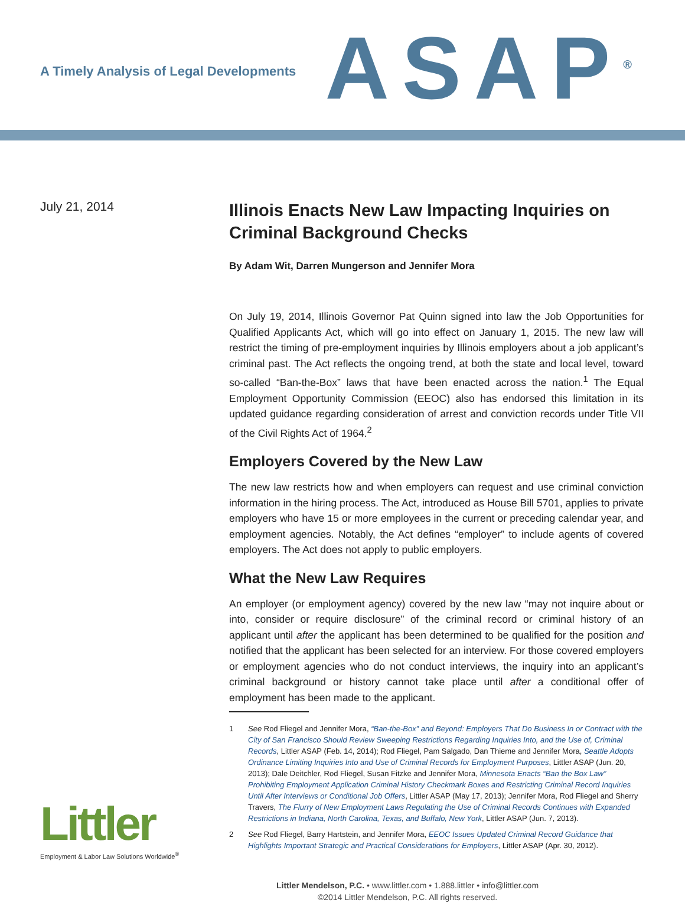A Timely Analysis of Legal Developments
ASAP<sup>®</sup>
July 21, 2014
Illinois Enacts New Law Impacting Inquiries on Criminal Background Checks
By Adam Wit, Darren Mungerson and Jennifer Mora
On July 19, 2014, Illinois Governor Pat Quinn signed into law the Job Opportunities for Qualified Applicants Act, which will go into effect on January 1, 2015. The new law will restrict the timing of pre-employment inquiries by Illinois employers about a job applicant’s criminal past. The Act reflects the ongoing trend, at both the state and local level, toward so-called “Ban-the-Box” laws that have been enacted across the nation.<sup>1</sup> The Equal Employment Opportunity Commission (EEOC) also has endorsed this limitation in its updated guidance regarding consideration of arrest and conviction records under Title VII of the Civil Rights Act of 1964.<sup>2</sup>
Employers Covered by the New Law
The new law restricts how and when employers can request and use criminal conviction information in the hiring process. The Act, introduced as House Bill 5701, applies to private employers who have 15 or more employees in the current or preceding calendar year, and employment agencies. Notably, the Act defines “employer” to include agents of covered employers. The Act does not apply to public employers.
What the New Law Requires
An employer (or employment agency) covered by the new law “may not inquire about or into, consider or require disclosure” of the criminal record or criminal history of an applicant until after the applicant has been determined to be qualified for the position and notified that the applicant has been selected for an interview. For those covered employers or employment agencies who do not conduct interviews, the inquiry into an applicant’s criminal background or history cannot take place until after a conditional offer of employment has been made to the applicant.
1 See Rod Fliegel and Jennifer Mora, “Ban-the-Box” and Beyond: Employers That Do Business In or Contract with the City of San Francisco Should Review Sweeping Restrictions Regarding Inquiries Into, and the Use of, Criminal Records, Littler ASAP (Feb. 14, 2014); Rod Fliegel, Pam Salgado, Dan Thieme and Jennifer Mora, Seattle Adopts Ordinance Limiting Inquiries Into and Use of Criminal Records for Employment Purposes, Littler ASAP (Jun. 20, 2013); Dale Deitchler, Rod Fliegel, Susan Fitzke and Jennifer Mora, Minnesota Enacts “Ban the Box Law” Prohibiting Employment Application Criminal History Checkmark Boxes and Restricting Criminal Record Inquiries Until After Interviews or Conditional Job Offers, Littler ASAP (May 17, 2013); Jennifer Mora, Rod Fliegel and Sherry Travers, The Flurry of New Employment Laws Regulating the Use of Criminal Records Continues with Expanded Restrictions in Indiana, North Carolina, Texas, and Buffalo, New York, Littler ASAP (Jun. 7, 2013).
2 See Rod Fliegel, Barry Hartstein, and Jennifer Mora, EEOC Issues Updated Criminal Record Guidance that Highlights Important Strategic and Practical Considerations for Employers, Littler ASAP (Apr. 30, 2012).
Littler Mendelson, P.C. • www.littler.com • 1.888.littler • info@littler.com
©2014 Littler Mendelson, P.C. All rights reserved.
Littler
Employment & Labor Law Solutions Worldwide<sup>®</sup>